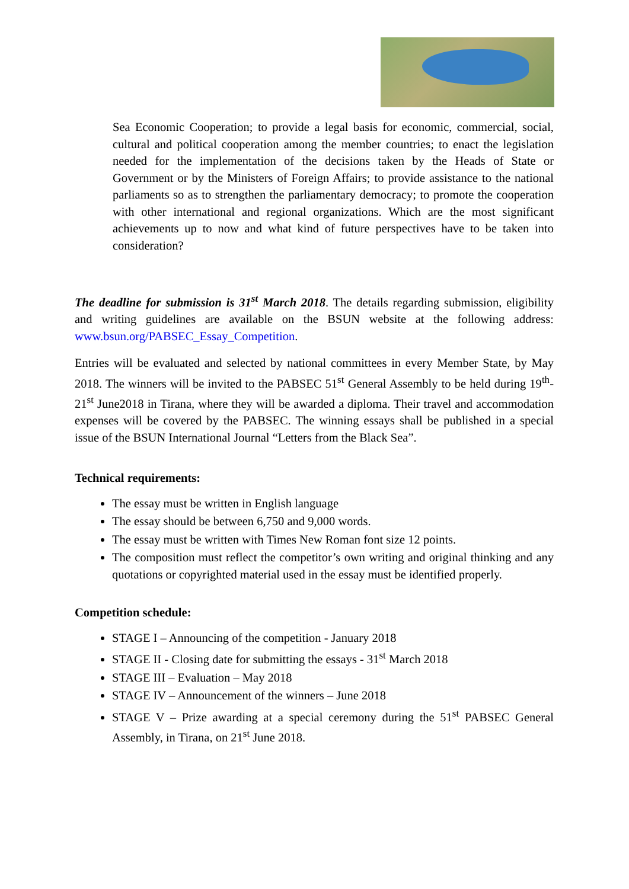Sea Economic Cooperation; to provide a legal basis for economic, commercial, social, cultural and political cooperation among the member countries; to enact the legislation needed for the implementation of the decisions taken by the Heads of State or Government or by the Ministers of Foreign Affairs; to provide assistance to the national parliaments so as to strengthen the parliamentary democracy; to promote the cooperation with other international and regional organizations. Which are the most significant achievements up to now and what kind of future perspectives have to be taken into consideration?
The deadline for submission is 31<sup>st</sup> March 2018. The details regarding submission, eligibility and writing guidelines are available on the BSUN website at the following address: www.bsun.org/PABSEC_Essay_Competition.
Entries will be evaluated and selected by national committees in every Member State, by May 2018. The winners will be invited to the PABSEC 51<sup>st</sup> General Assembly to be held during 19<sup>th</sup>-21<sup>st</sup> June2018 in Tirana, where they will be awarded a diploma. Their travel and accommodation expenses will be covered by the PABSEC. The winning essays shall be published in a special issue of the BSUN International Journal “Letters from the Black Sea”.
Technical requirements:
The essay must be written in English language
The essay should be between 6,750 and 9,000 words.
The essay must be written with Times New Roman font size 12 points.
The composition must reflect the competitor’s own writing and original thinking and any quotations or copyrighted material used in the essay must be identified properly.
Competition schedule:
STAGE I – Announcing of the competition - January 2018
STAGE II - Closing date for submitting the essays - 31<sup>st</sup> March 2018
STAGE III – Evaluation – May 2018
STAGE IV – Announcement of the winners – June 2018
STAGE V – Prize awarding at a special ceremony during the 51<sup>st</sup> PABSEC General Assembly, in Tirana, on 21<sup>st</sup> June 2018.